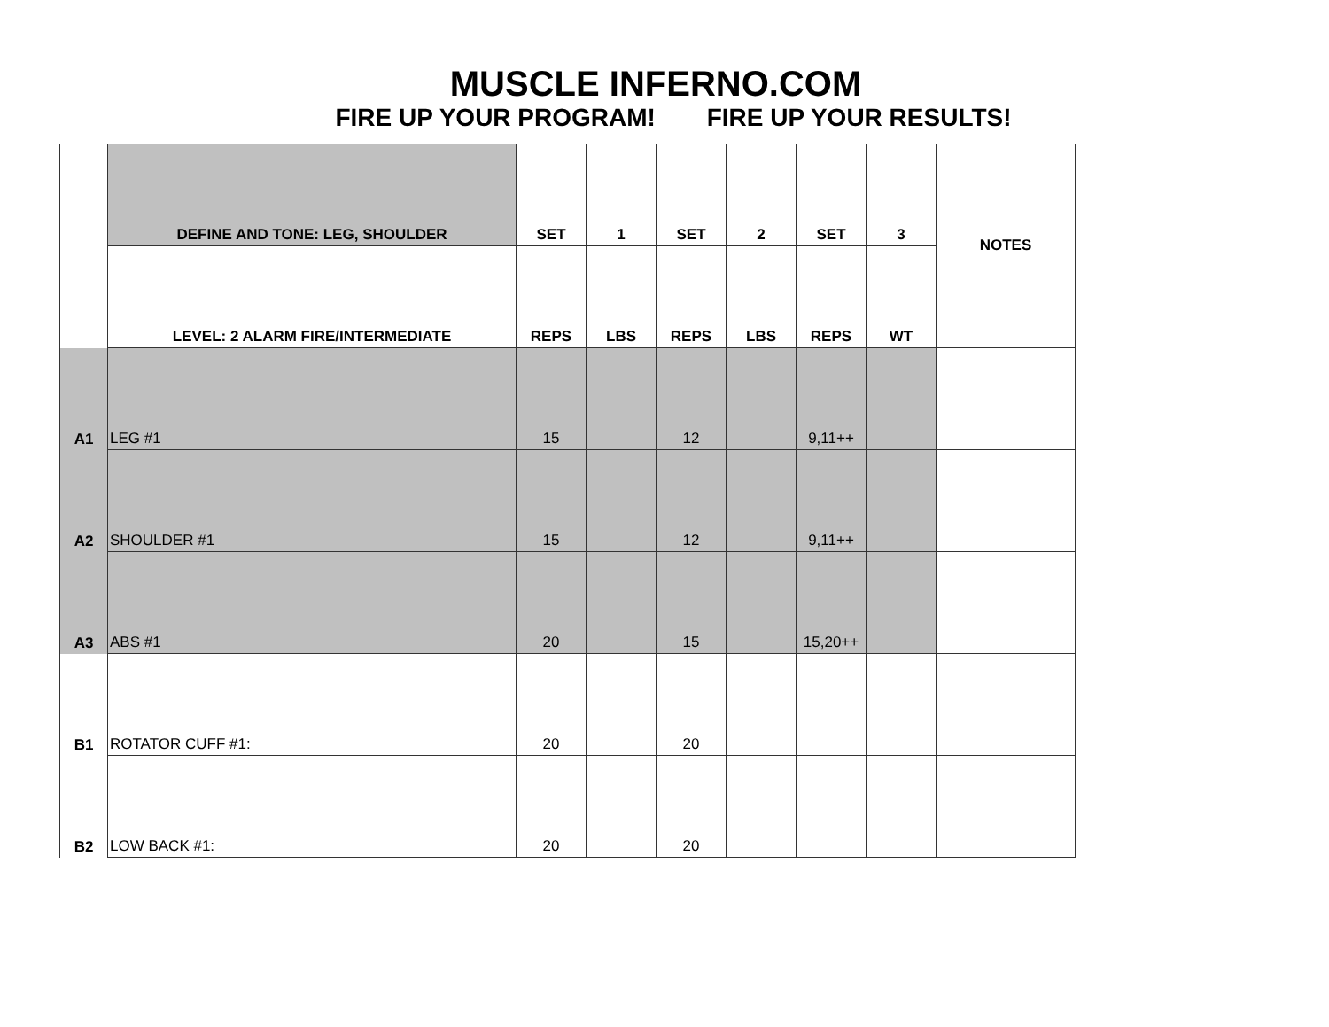MUSCLE INFERNO.COM
FIRE UP YOUR PROGRAM! FIRE UP YOUR RESULTS!
| | DEFINE AND TONE: LEG, SHOULDER | SET | 1 | SET | 2 | SET | 3 | NOTES |
| | LEVEL: 2 ALARM FIRE/INTERMEDIATE | REPS | LBS | REPS | LBS | REPS | WT | |
| A1 | LEG #1 | 15 | | 12 | | 9,11++ | | |
| A2 | SHOULDER #1 | 15 | | 12 | | 9,11++ | | |
| A3 | ABS #1 | 20 | | 15 | | 15,20++ | | |
| B1 | ROTATOR CUFF #1: | 20 | | 20 | | | | |
| B2 | LOW BACK #1: | 20 | | 20 | | | | |